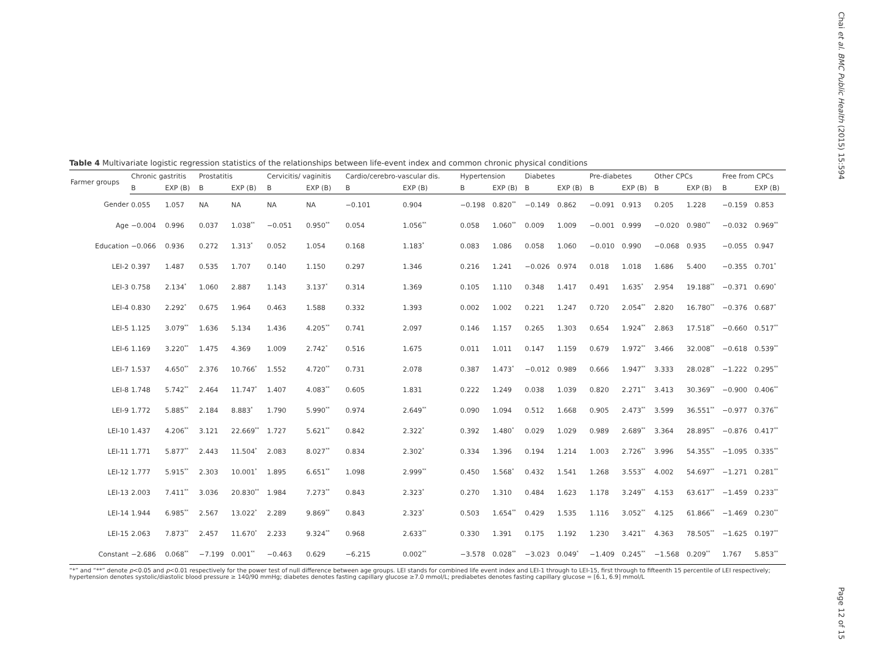Chai et al. BMC Public Health (2015) 15:594
Table 4 Multivariate logistic regression statistics of the relationships between life-event index and common chronic physical conditions
| Farmer groups | Chronic gastritis | | Prostatitis | | Cervicitis/ vaginitis | | Cardio/cerebro-vascular dis. | | Hypertension | | Diabetes | | Pre-diabetes | | Other CPCs | | Free from CPCs | |
| --- | --- | --- | --- | --- | --- | --- | --- | --- | --- | --- | --- | --- | --- | --- | --- | --- | --- | --- |
| | B | EXP (B) | B | EXP (B) | B | EXP (B) | B | EXP (B) | B | EXP (B) | B | EXP (B) | B | EXP (B) | B | EXP (B) | B | EXP (B) |
| Gender | 0.055 | 1.057 | NA | NA | NA | NA | −0.101 | 0.904 | −0.198 | 0.820<sup>**</sup> | −0.149 | 0.862 | −0.091 | 0.913 | 0.205 | 1.228 | −0.159 | 0.853 |
| Age | −0.004 | 0.996 | 0.037 | 1.038<sup>**</sup> | −0.051 | 0.950<sup>**</sup> | 0.054 | 1.056<sup>**</sup> | 0.058 | 1.060<sup>**</sup> | 0.009 | 1.009 | −0.001 | 0.999 | −0.020 | 0.980<sup>**</sup> | −0.032 | 0.969<sup>**</sup> |
| Education | −0.066 | 0.936 | 0.272 | 1.313<sup>*</sup> | 0.052 | 1.054 | 0.168 | 1.183<sup>*</sup> | 0.083 | 1.086 | 0.058 | 1.060 | −0.010 | 0.990 | −0.068 | 0.935 | −0.055 | 0.947 |
| LEI-2 | 0.397 | 1.487 | 0.535 | 1.707 | 0.140 | 1.150 | 0.297 | 1.346 | 0.216 | 1.241 | −0.026 | 0.974 | 0.018 | 1.018 | 1.686 | 5.400 | −0.355 | 0.701<sup>*</sup> |
| LEI-3 | 0.758 | 2.134<sup>*</sup> | 1.060 | 2.887 | 1.143 | 3.137<sup>*</sup> | 0.314 | 1.369 | 0.105 | 1.110 | 0.348 | 1.417 | 0.491 | 1.635<sup>*</sup> | 2.954 | 19.188<sup>**</sup> | −0.371 | 0.690<sup>*</sup> |
| LEI-4 | 0.830 | 2.292<sup>*</sup> | 0.675 | 1.964 | 0.463 | 1.588 | 0.332 | 1.393 | 0.002 | 1.002 | 0.221 | 1.247 | 0.720 | 2.054<sup>**</sup> | 2.820 | 16.780<sup>**</sup> | −0.376 | 0.687<sup>*</sup> |
| LEI-5 | 1.125 | 3.079<sup>**</sup> | 1.636 | 5.134 | 1.436 | 4.205<sup>**</sup> | 0.741 | 2.097 | 0.146 | 1.157 | 0.265 | 1.303 | 0.654 | 1.924<sup>**</sup> | 2.863 | 17.518<sup>**</sup> | −0.660 | 0.517<sup>**</sup> |
| LEI-6 | 1.169 | 3.220<sup>**</sup> | 1.475 | 4.369 | 1.009 | 2.742<sup>*</sup> | 0.516 | 1.675 | 0.011 | 1.011 | 0.147 | 1.159 | 0.679 | 1.972<sup>**</sup> | 3.466 | 32.008<sup>**</sup> | −0.618 | 0.539<sup>**</sup> |
| LEI-7 | 1.537 | 4.650<sup>**</sup> | 2.376 | 10.766<sup>*</sup> | 1.552 | 4.720<sup>**</sup> | 0.731 | 2.078 | 0.387 | 1.473<sup>*</sup> | −0.012 | 0.989 | 0.666 | 1.947<sup>**</sup> | 3.333 | 28.028<sup>**</sup> | −1.222 | 0.295<sup>**</sup> |
| LEI-8 | 1.748 | 5.742<sup>**</sup> | 2.464 | 11.747<sup>*</sup> | 1.407 | 4.083<sup>**</sup> | 0.605 | 1.831 | 0.222 | 1.249 | 0.038 | 1.039 | 0.820 | 2.271<sup>**</sup> | 3.413 | 30.369<sup>**</sup> | −0.900 | 0.406<sup>**</sup> |
| LEI-9 | 1.772 | 5.885<sup>**</sup> | 2.184 | 8.883<sup>*</sup> | 1.790 | 5.990<sup>**</sup> | 0.974 | 2.649<sup>**</sup> | 0.090 | 1.094 | 0.512 | 1.668 | 0.905 | 2.473<sup>**</sup> | 3.599 | 36.551<sup>**</sup> | −0.977 | 0.376<sup>**</sup> |
| LEI-10 | 1.437 | 4.206<sup>**</sup> | 3.121 | 22.669<sup>**</sup> | 1.727 | 5.621<sup>**</sup> | 0.842 | 2.322<sup>*</sup> | 0.392 | 1.480<sup>*</sup> | 0.029 | 1.029 | 0.989 | 2.689<sup>**</sup> | 3.364 | 28.895<sup>**</sup> | −0.876 | 0.417<sup>**</sup> |
| LEI-11 | 1.771 | 5.877<sup>**</sup> | 2.443 | 11.504<sup>*</sup> | 2.083 | 8.027<sup>**</sup> | 0.834 | 2.302<sup>*</sup> | 0.334 | 1.396 | 0.194 | 1.214 | 1.003 | 2.726<sup>**</sup> | 3.996 | 54.355<sup>**</sup> | −1.095 | 0.335<sup>**</sup> |
| LEI-12 | 1.777 | 5.915<sup>**</sup> | 2.303 | 10.001<sup>*</sup> | 1.895 | 6.651<sup>**</sup> | 1.098 | 2.999<sup>**</sup> | 0.450 | 1.568<sup>*</sup> | 0.432 | 1.541 | 1.268 | 3.553<sup>**</sup> | 4.002 | 54.697<sup>**</sup> | −1.271 | 0.281<sup>**</sup> |
| LEI-13 | 2.003 | 7.411<sup>**</sup> | 3.036 | 20.830<sup>**</sup> | 1.984 | 7.273<sup>**</sup> | 0.843 | 2.323<sup>*</sup> | 0.270 | 1.310 | 0.484 | 1.623 | 1.178 | 3.249<sup>**</sup> | 4.153 | 63.617<sup>**</sup> | −1.459 | 0.233<sup>**</sup> |
| LEI-14 | 1.944 | 6.985<sup>**</sup> | 2.567 | 13.022<sup>*</sup> | 2.289 | 9.869<sup>**</sup> | 0.843 | 2.323<sup>*</sup> | 0.503 | 1.654<sup>**</sup> | 0.429 | 1.535 | 1.116 | 3.052<sup>**</sup> | 4.125 | 61.866<sup>**</sup> | −1.469 | 0.230<sup>**</sup> |
| LEI-15 | 2.063 | 7.873<sup>**</sup> | 2.457 | 11.670<sup>*</sup> | 2.233 | 9.324<sup>**</sup> | 0.968 | 2.633<sup>**</sup> | 0.330 | 1.391 | 0.175 | 1.192 | 1.230 | 3.421<sup>**</sup> | 4.363 | 78.505<sup>**</sup> | −1.625 | 0.197<sup>**</sup> |
| Constant | −2.686 | 0.068<sup>**</sup> | −7.199 | 0.001<sup>**</sup> | −0.463 | 0.629 | −6.215 | 0.002<sup>**</sup> | −3.578 | 0.028<sup>**</sup> | −3.023 | 0.049<sup>*</sup> | −1.409 | 0.245<sup>**</sup> | −1.568 | 0.209<sup>**</sup> | 1.767 | 5.853<sup>**</sup> |
“*” and “**” denote p<0.05 and p<0.01 respectively for the power test of null difference between age groups. LEI stands for combined life event index and LEI-1 through to LEI-15, first through to fifteenth 15 percentile of LEI respectively; hypertension denotes systolic/diastolic blood pressure ≥ 140/90 mmHg; diabetes denotes fasting capillary glucose ≥7.0 mmol/L; prediabetes denotes fasting capillary glucose = [6.1, 6.9] mmol/L
Page 12 of 15